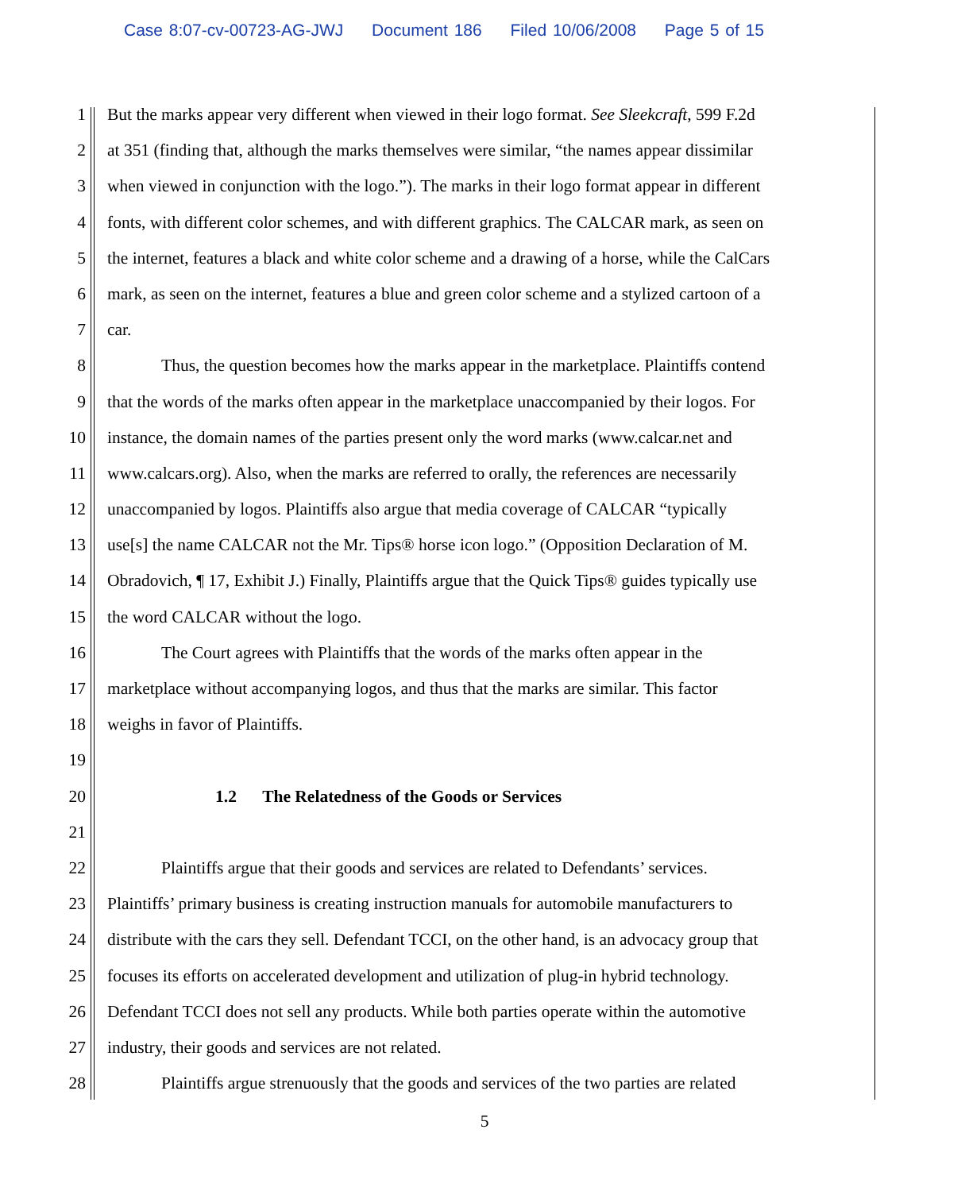Case 8:07-cv-00723-AG-JWJ Document 186 Filed 10/06/2008 Page 5 of 15
1 But the marks appear very different when viewed in their logo format. See Sleekcraft, 599 F.2d
2 at 351 (finding that, although the marks themselves were similar, “the names appear dissimilar
3 when viewed in conjunction with the logo.”). The marks in their logo format appear in different
4 fonts, with different color schemes, and with different graphics. The CALCAR mark, as seen on
5 the internet, features a black and white color scheme and a drawing of a horse, while the CalCars
6 mark, as seen on the internet, features a blue and green color scheme and a stylized cartoon of a
7 car.
8 Thus, the question becomes how the marks appear in the marketplace. Plaintiffs contend
9 that the words of the marks often appear in the marketplace unaccompanied by their logos. For
10 instance, the domain names of the parties present only the word marks (www.calcar.net and
11 www.calcars.org). Also, when the marks are referred to orally, the references are necessarily
12 unaccompanied by logos. Plaintiffs also argue that media coverage of CALCAR “typically
13 use[s] the name CALCAR not the Mr. Tips® horse icon logo.” (Opposition Declaration of M.
14 Obradovich, ¶ 17, Exhibit J.) Finally, Plaintiffs argue that the Quick Tips® guides typically use
15 the word CALCAR without the logo.
16 The Court agrees with Plaintiffs that the words of the marks often appear in the
17 marketplace without accompanying logos, and thus that the marks are similar. This factor
18 weighs in favor of Plaintiffs.
19
20 1.2 The Relatedness of the Goods or Services
21
22 Plaintiffs argue that their goods and services are related to Defendants’ services.
23 Plaintiffs’ primary business is creating instruction manuals for automobile manufacturers to
24 distribute with the cars they sell. Defendant TCCI, on the other hand, is an advocacy group that
25 focuses its efforts on accelerated development and utilization of plug-in hybrid technology.
26 Defendant TCCI does not sell any products. While both parties operate within the automotive
27 industry, their goods and services are not related.
28 Plaintiffs argue strenuously that the goods and services of the two parties are related
5